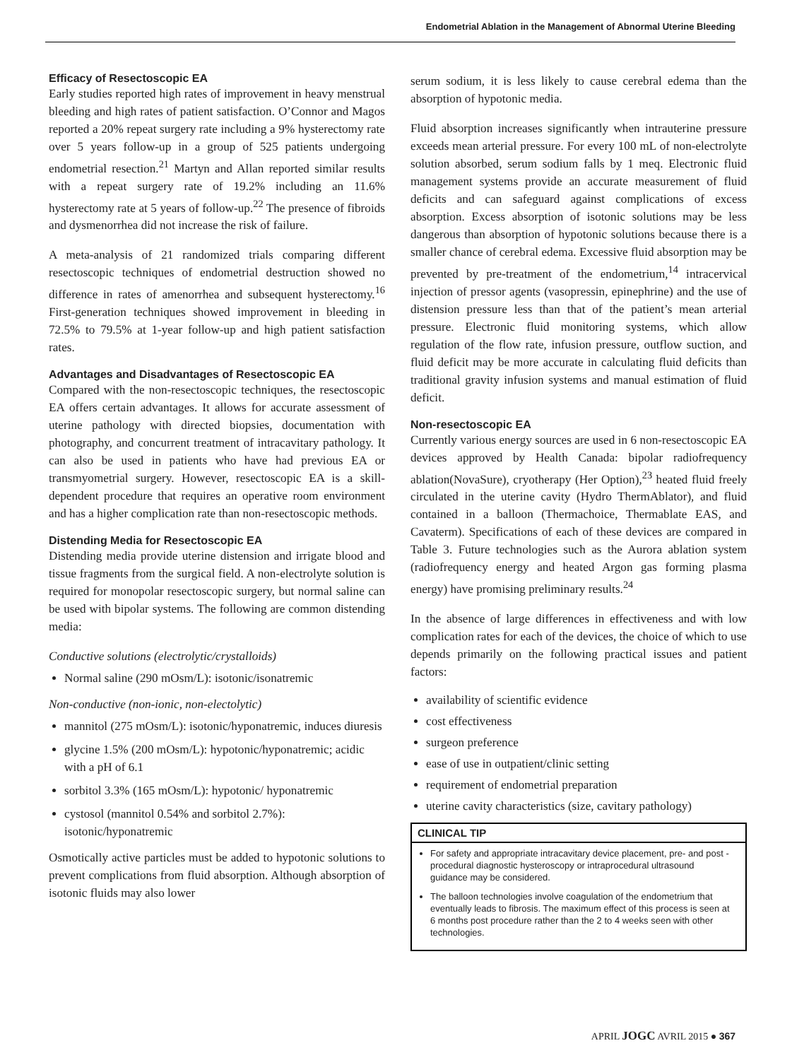Endometrial Ablation in the Management of Abnormal Uterine Bleeding
Efficacy of Resectoscopic EA
Early studies reported high rates of improvement in heavy menstrual bleeding and high rates of patient satisfaction. O’Connor and Magos reported a 20% repeat surgery rate including a 9% hysterectomy rate over 5 years follow-up in a group of 525 patients undergoing endometrial resection.<sup>21</sup> Martyn and Allan reported similar results with a repeat surgery rate of 19.2% including an 11.6% hysterectomy rate at 5 years of follow-up.<sup>22</sup> The presence of fibroids and dysmenorrhea did not increase the risk of failure.
A meta-analysis of 21 randomized trials comparing different resectoscopic techniques of endometrial destruction showed no difference in rates of amenorrhea and subsequent hysterectomy.<sup>16</sup> First-generation techniques showed improvement in bleeding in 72.5% to 79.5% at 1-year follow-up and high patient satisfaction rates.
Advantages and Disadvantages of Resectoscopic EA
Compared with the non-resectoscopic techniques, the resectoscopic EA offers certain advantages. It allows for accurate assessment of uterine pathology with directed biopsies, documentation with photography, and concurrent treatment of intracavitary pathology. It can also be used in patients who have had previous EA or transmyometrial surgery. However, resectoscopic EA is a skill-dependent procedure that requires an operative room environment and has a higher complication rate than non-resectoscopic methods.
Distending Media for Resectoscopic EA
Distending media provide uterine distension and irrigate blood and tissue fragments from the surgical field. A non-electrolyte solution is required for monopolar resectoscopic surgery, but normal saline can be used with bipolar systems. The following are common distending media:
Conductive solutions (electrolytic/crystalloids)
Normal saline (290 mOsm/L): isotonic/isonatremic
Non-conductive (non-ionic, non-electolytic)
mannitol (275 mOsm/L): isotonic/hyponatremic, induces diuresis
glycine 1.5% (200 mOsm/L): hypotonic/hyponatremic; acidic with a pH of 6.1
sorbitol 3.3% (165 mOsm/L): hypotonic/ hyponatremic
cystosol (mannitol 0.54% and sorbitol 2.7%): isotonic/hyponatremic
Osmotically active particles must be added to hypotonic solutions to prevent complications from fluid absorption. Although absorption of isotonic fluids may also lower
serum sodium, it is less likely to cause cerebral edema than the absorption of hypotonic media.
Fluid absorption increases significantly when intrauterine pressure exceeds mean arterial pressure. For every 100 mL of non-electrolyte solution absorbed, serum sodium falls by 1 meq. Electronic fluid management systems provide an accurate measurement of fluid deficits and can safeguard against complications of excess absorption. Excess absorption of isotonic solutions may be less dangerous than absorption of hypotonic solutions because there is a smaller chance of cerebral edema. Excessive fluid absorption may be prevented by pre-treatment of the endometrium,<sup>14</sup> intracervical injection of pressor agents (vasopressin, epinephrine) and the use of distension pressure less than that of the patient’s mean arterial pressure. Electronic fluid monitoring systems, which allow regulation of the flow rate, infusion pressure, outflow suction, and fluid deficit may be more accurate in calculating fluid deficits than traditional gravity infusion systems and manual estimation of fluid deficit.
Non-resectoscopic EA
Currently various energy sources are used in 6 non-resectoscopic EA devices approved by Health Canada: bipolar radiofrequency ablation(NovaSure), cryotherapy (Her Option),<sup>23</sup> heated fluid freely circulated in the uterine cavity (Hydro ThermAblator), and fluid contained in a balloon (Thermachoice, Thermablate EAS, and Cavaterm). Specifications of each of these devices are compared in Table 3. Future technologies such as the Aurora ablation system (radiofrequency energy and heated Argon gas forming plasma energy) have promising preliminary results.<sup>24</sup>
In the absence of large differences in effectiveness and with low complication rates for each of the devices, the choice of which to use depends primarily on the following practical issues and patient factors:
availability of scientific evidence
cost effectiveness
surgeon preference
ease of use in outpatient/clinic setting
requirement of endometrial preparation
uterine cavity characteristics (size, cavitary pathology)
CLINICAL TIP
For safety and appropriate intracavitary device placement, pre- and post -procedural diagnostic hysteroscopy or intraprocedural ultrasound guidance may be considered.
The balloon technologies involve coagulation of the endometrium that eventually leads to fibrosis. The maximum effect of this process is seen at 6 months post procedure rather than the 2 to 4 weeks seen with other technologies.
APRIL JOGC AVRIL 2015 ● 367